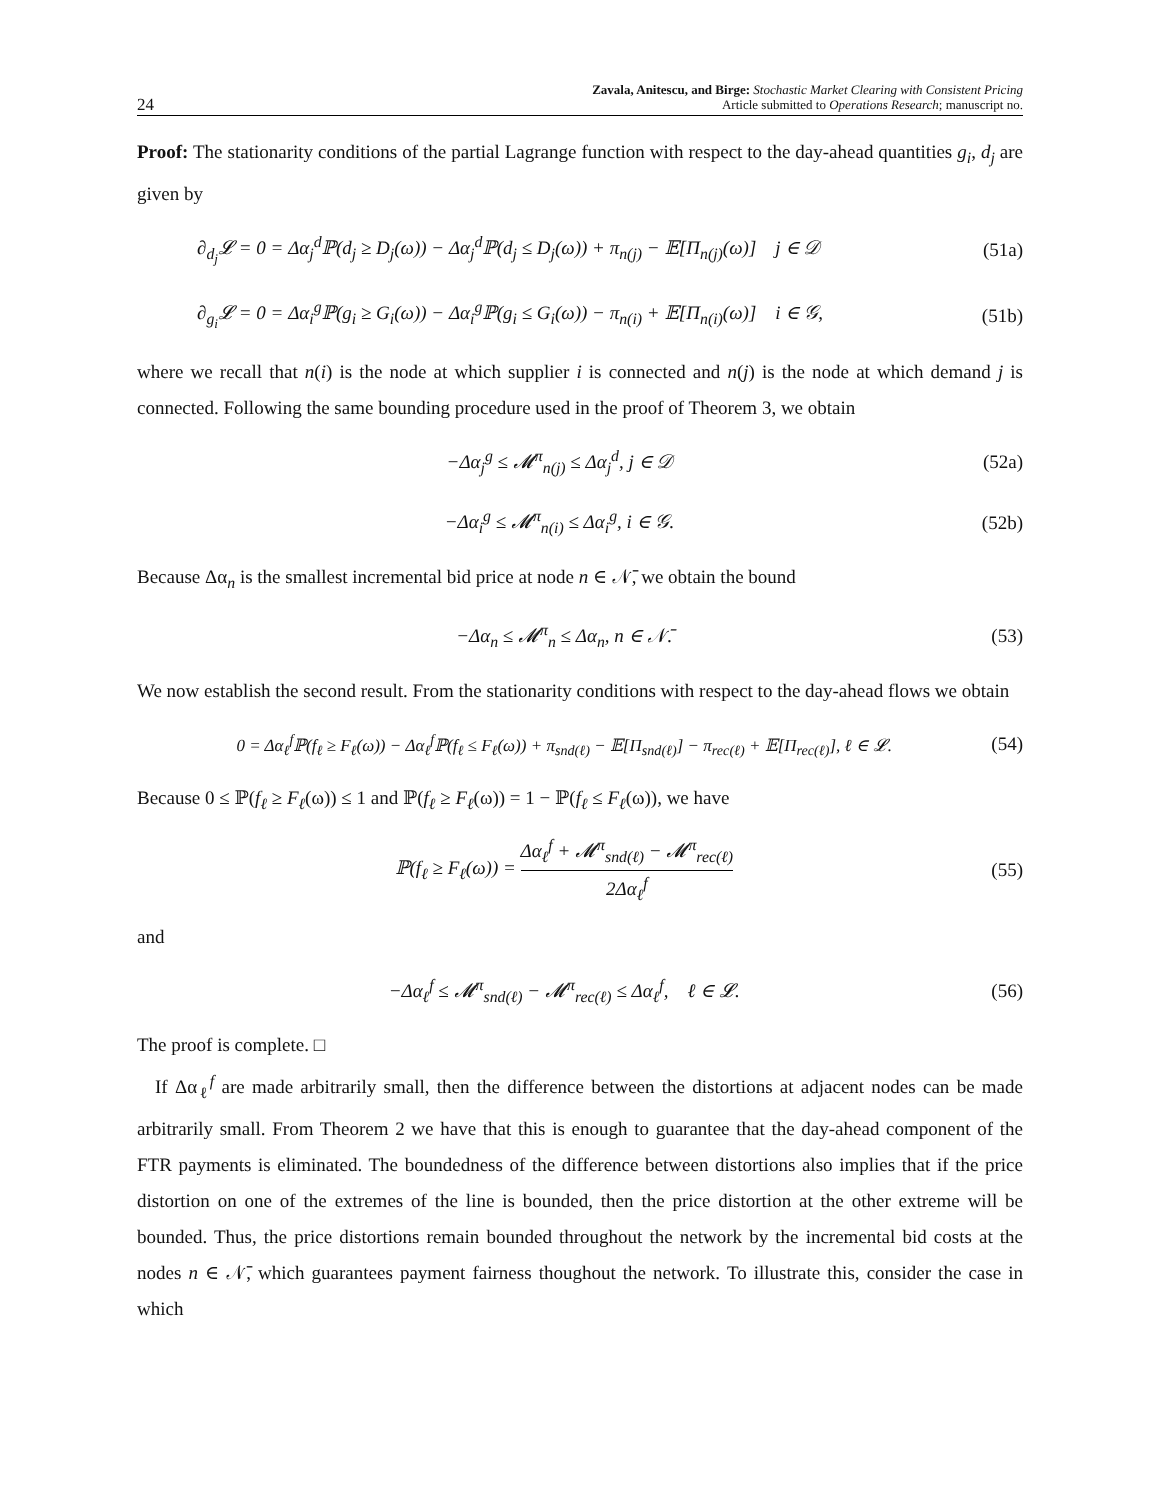24 Zavala, Anitescu, and Birge: Stochastic Market Clearing with Consistent Pricing
Article submitted to Operations Research; manuscript no.
Proof: The stationarity conditions of the partial Lagrange function with respect to the day-ahead quantities g<sub>i</sub>, d<sub>j</sub> are given by
∂<sub>d<sub>j</sub></sub>𝓛 = 0 = Δα<sub>j</sub><sup>d</sup>ℙ(d<sub>j</sub> ≥ D<sub>j</sub>(ω)) − Δα<sub>j</sub><sup>d</sup>ℙ(d<sub>j</sub> ≤ D<sub>j</sub>(ω)) + π<sub>n(j)</sub> − 𝔼[Π<sub>n(j)</sub>(ω)] j ∈ 𝒟 (51a)
∂<sub>g<sub>i</sub></sub>𝓛 = 0 = Δα<sub>i</sub><sup>g</sup>ℙ(g<sub>i</sub> ≥ G<sub>i</sub>(ω)) − Δα<sub>i</sub><sup>g</sup>ℙ(g<sub>i</sub> ≤ G<sub>i</sub>(ω)) − π<sub>n(i)</sub> + 𝔼[Π<sub>n(i)</sub>(ω)] i ∈ 𝒢, (51b)
where we recall that n(i) is the node at which supplier i is connected and n(j) is the node at which demand j is connected. Following the same bounding procedure used in the proof of Theorem 3, we obtain
−Δα<sub>j</sub><sup>g</sup> ≤ 𝓜<sup>π</sup><sub>n(j)</sub> ≤ Δα<sub>j</sub><sup>d</sup>, j ∈ 𝒟 (52a)
−Δα<sub>i</sub><sup>g</sup> ≤ 𝓜<sup>π</sup><sub>n(i)</sub> ≤ Δα<sub>i</sub><sup>g</sup>, i ∈ 𝒢. (52b)
Because Δα<sub>n</sub> is the smallest incremental bid price at node n ∈ 𝒩̄, we obtain the bound
−Δα<sub>n</sub> ≤ 𝓜<sup>π</sup><sub>n</sub> ≤ Δα<sub>n</sub>, n ∈ 𝒩̄. (53)
We now establish the second result. From the stationarity conditions with respect to the day-ahead flows we obtain
0 = Δα<sub>ℓ</sub><sup>f</sup>ℙ(f<sub>ℓ</sub> ≥ F<sub>ℓ</sub>(ω)) − Δα<sub>ℓ</sub><sup>f</sup>ℙ(f<sub>ℓ</sub> ≤ F<sub>ℓ</sub>(ω)) + π<sub>snd(ℓ)</sub> − 𝔼[Π<sub>snd(ℓ)</sub>] − π<sub>rec(ℓ)</sub> + 𝔼[Π<sub>rec(ℓ)</sub>], ℓ ∈ 𝓛. (54)
Because 0 ≤ ℙ(f<sub>ℓ</sub> ≥ F<sub>ℓ</sub>(ω)) ≤ 1 and ℙ(f<sub>ℓ</sub> ≥ F<sub>ℓ</sub>(ω)) = 1 − ℙ(f<sub>ℓ</sub> ≤ F<sub>ℓ</sub>(ω)), we have
ℙ(f<sub>ℓ</sub> ≥ F<sub>ℓ</sub>(ω)) = Δα<sub>ℓ</sub><sup>f</sup> + 𝓜<sup>π</sup><sub>snd(ℓ)</sub> − 𝓜<sup>π</sup><sub>rec(ℓ)</sub> 2Δα<sub>ℓ</sub><sup>f</sup> (55)
and
−Δα<sub>ℓ</sub><sup>f</sup> ≤ 𝓜<sup>π</sup><sub>snd(ℓ)</sub> − 𝓜<sup>π</sup><sub>rec(ℓ)</sub> ≤ Δα<sub>ℓ</sub><sup>f</sup>, ℓ ∈ 𝓛. (56)
The proof is complete. □
If Δα<sub>ℓ</sub><sup>f</sup> are made arbitrarily small, then the difference between the distortions at adjacent nodes can be made arbitrarily small. From Theorem 2 we have that this is enough to guarantee that the day-ahead component of the FTR payments is eliminated. The boundedness of the difference between distortions also implies that if the price distortion on one of the extremes of the line is bounded, then the price distortion at the other extreme will be bounded. Thus, the price distortions remain bounded throughout the network by the incremental bid costs at the nodes n ∈ 𝒩̄, which guarantees payment fairness thoughout the network. To illustrate this, consider the case in which